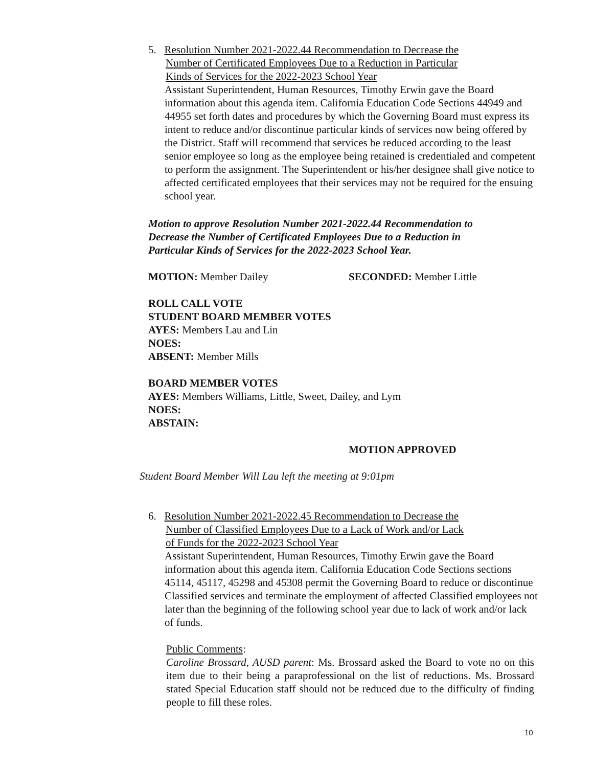5. Resolution Number 2021-2022.44 Recommendation to Decrease the
Number of Certificated Employees Due to a Reduction in Particular
Kinds of Services for the 2022-2023 School Year
Assistant Superintendent, Human Resources, Timothy Erwin gave the Board information about this agenda item. California Education Code Sections 44949 and 44955 set forth dates and procedures by which the Governing Board must express its intent to reduce and/or discontinue particular kinds of services now being offered by the District. Staff will recommend that services be reduced according to the least senior employee so long as the employee being retained is credentialed and competent to perform the assignment. The Superintendent or his/her designee shall give notice to affected certificated employees that their services may not be required for the ensuing school year.
Motion to approve Resolution Number 2021-2022.44 Recommendation to Decrease the Number of Certificated Employees Due to a Reduction in Particular Kinds of Services for the 2022-2023 School Year.
MOTION: Member Dailey SECONDED: Member Little
ROLL CALL VOTE
STUDENT BOARD MEMBER VOTES
AYES: Members Lau and Lin
NOES:
ABSENT: Member Mills
BOARD MEMBER VOTES
AYES: Members Williams, Little, Sweet, Dailey, and Lym
NOES:
ABSTAIN:
MOTION APPROVED
Student Board Member Will Lau left the meeting at 9:01pm
6. Resolution Number 2021-2022.45 Recommendation to Decrease the
Number of Classified Employees Due to a Lack of Work and/or Lack
of Funds for the 2022-2023 School Year
Assistant Superintendent, Human Resources, Timothy Erwin gave the Board information about this agenda item. California Education Code Sections sections 45114, 45117, 45298 and 45308 permit the Governing Board to reduce or discontinue Classified services and terminate the employment of affected Classified employees not later than the beginning of the following school year due to lack of work and/or lack of funds.
Public Comments:
Caroline Brossard, AUSD parent: Ms. Brossard asked the Board to vote no on this item due to their being a paraprofessional on the list of reductions. Ms. Brossard stated Special Education staff should not be reduced due to the difficulty of finding people to fill these roles.
10